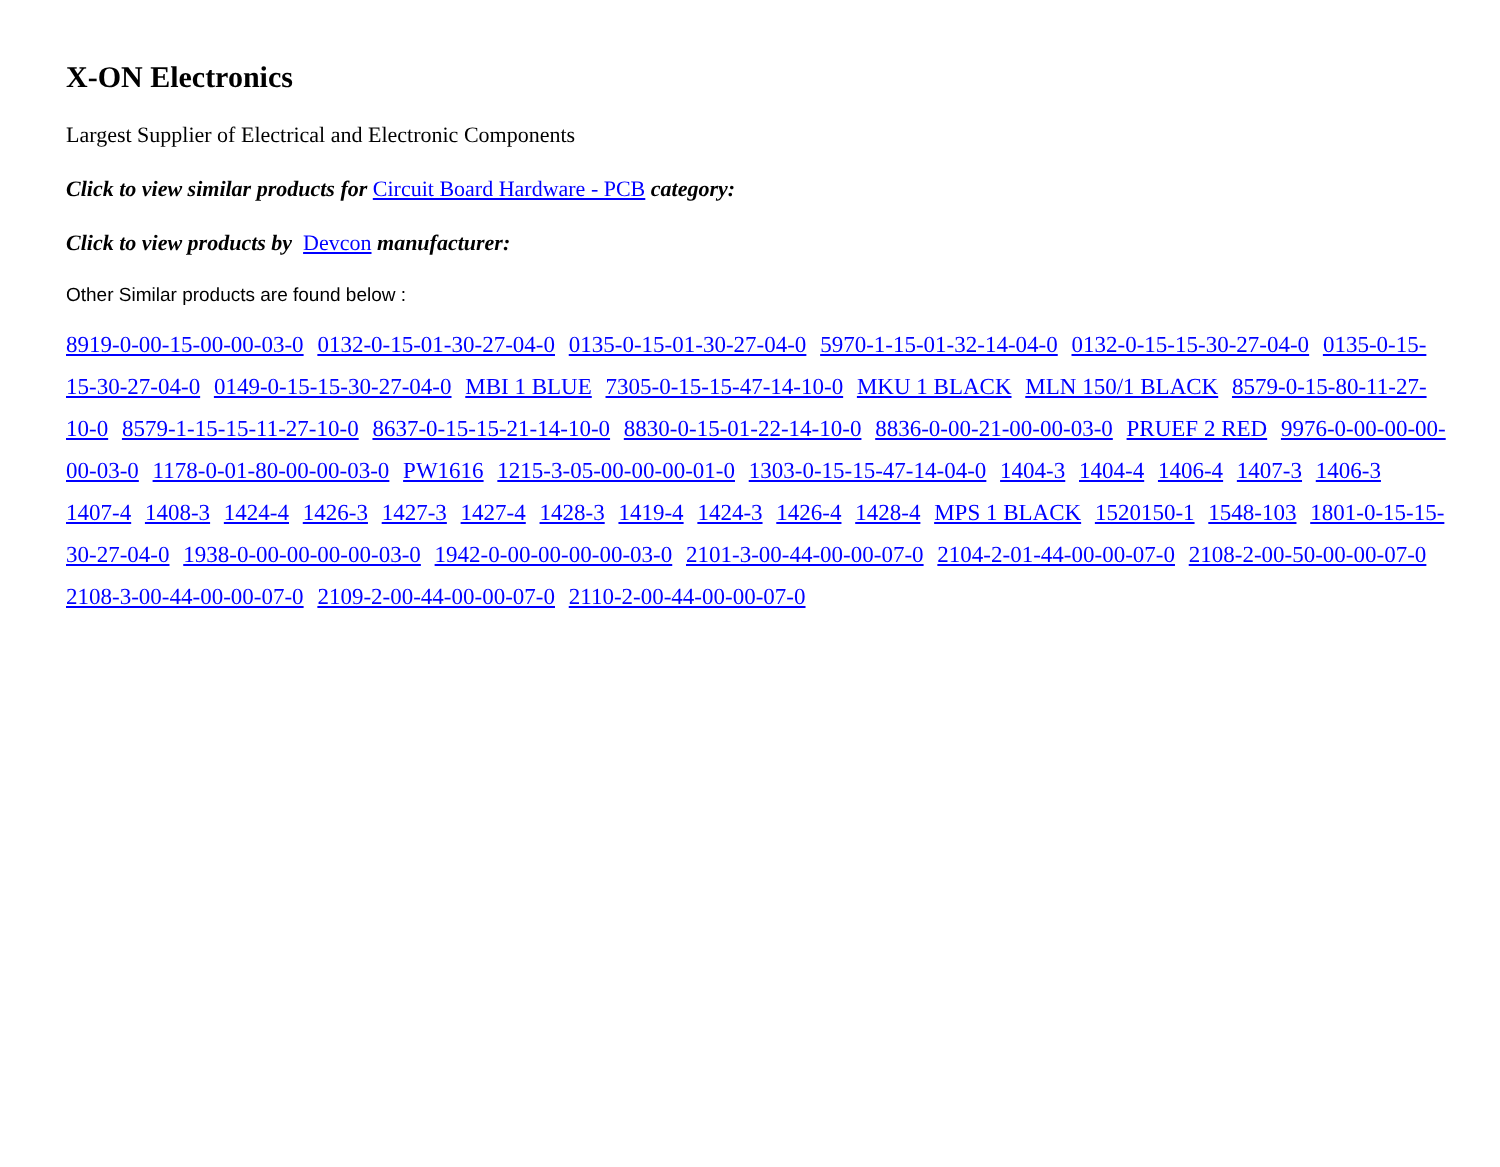X-ON Electronics
Largest Supplier of Electrical and Electronic Components
Click to view similar products for Circuit Board Hardware - PCB category:
Click to view products by Devcon manufacturer:
Other Similar products are found below :
8919-0-00-15-00-00-03-0 0132-0-15-01-30-27-04-0 0135-0-15-01-30-27-04-0 5970-1-15-01-32-14-04-0 0132-0-15-15-30-27-04-0 0135-0-15-15-30-27-04-0 0149-0-15-15-30-27-04-0 MBI 1 BLUE 7305-0-15-15-47-14-10-0 MKU 1 BLACK MLN 150/1 BLACK 8579-0-15-80-11-27-10-0 8579-1-15-15-11-27-10-0 8637-0-15-15-21-14-10-0 8830-0-15-01-22-14-10-0 8836-0-00-21-00-00-03-0 PRUEF 2 RED 9976-0-00-00-00-00-03-0 1178-0-01-80-00-00-03-0 PW1616 1215-3-05-00-00-00-01-0 1303-0-15-15-47-14-04-0 1404-3 1404-4 1406-4 1407-3 1406-3 1407-4 1408-3 1424-4 1426-3 1427-3 1427-4 1428-3 1419-4 1424-3 1426-4 1428-4 MPS 1 BLACK 1520150-1 1548-103 1801-0-15-15-30-27-04-0 1938-0-00-00-00-00-03-0 1942-0-00-00-00-00-03-0 2101-3-00-44-00-00-07-0 2104-2-01-44-00-00-07-0 2108-2-00-50-00-00-07-0 2108-3-00-44-00-00-07-0 2109-2-00-44-00-00-07-0 2110-2-00-44-00-00-07-0